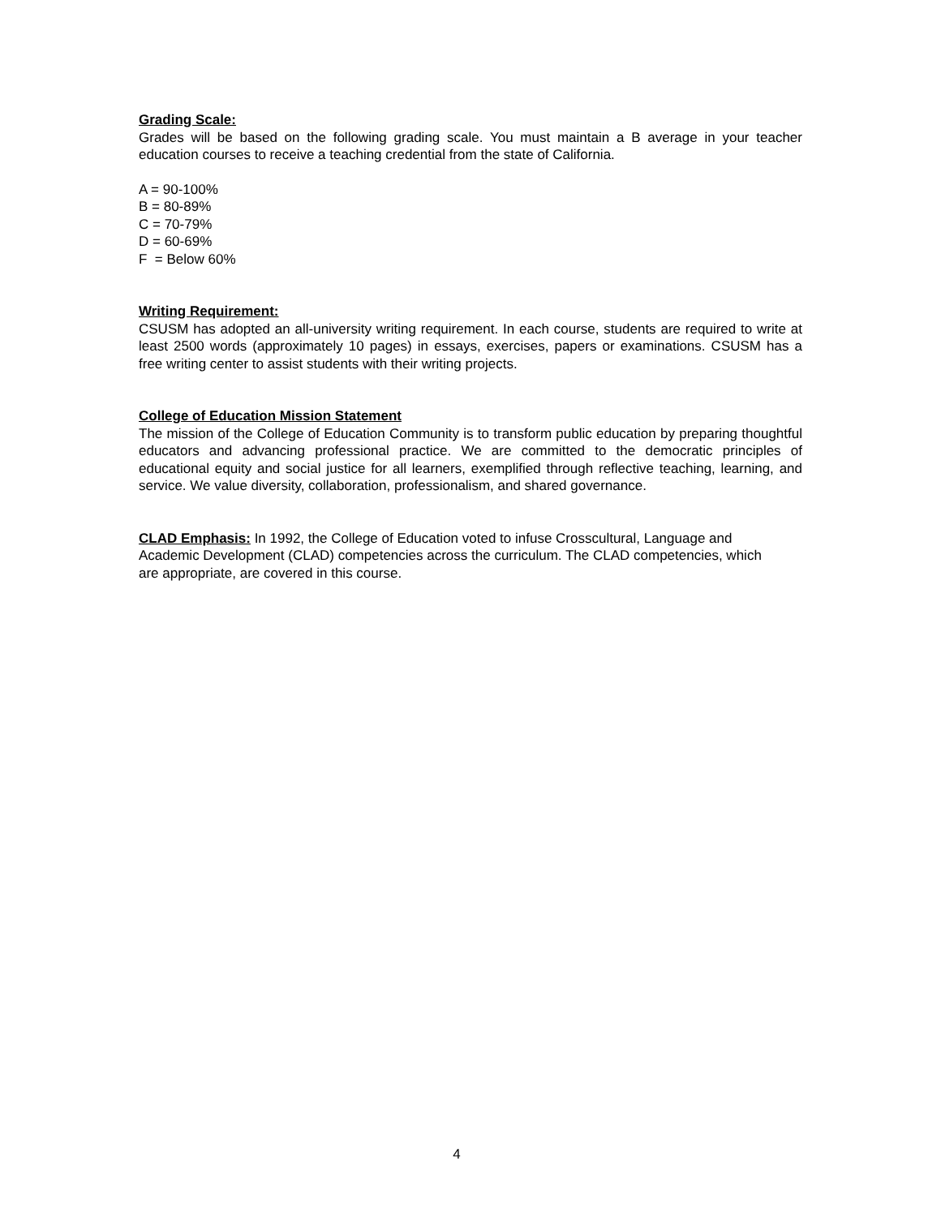Grading Scale:
Grades will be based on the following grading scale. You must maintain a B average in your teacher education courses to receive a teaching credential from the state of California.
A = 90-100%
B = 80-89%
C = 70-79%
D = 60-69%
F = Below 60%
Writing Requirement:
CSUSM has adopted an all-university writing requirement. In each course, students are required to write at least 2500 words (approximately 10 pages) in essays, exercises, papers or examinations. CSUSM has a free writing center to assist students with their writing projects.
College of Education Mission Statement
The mission of the College of Education Community is to transform public education by preparing thoughtful educators and advancing professional practice. We are committed to the democratic principles of educational equity and social justice for all learners, exemplified through reflective teaching, learning, and service. We value diversity, collaboration, professionalism, and shared governance.
CLAD Emphasis: In 1992, the College of Education voted to infuse Crosscultural, Language and Academic Development (CLAD) competencies across the curriculum. The CLAD competencies, which are appropriate, are covered in this course.
4